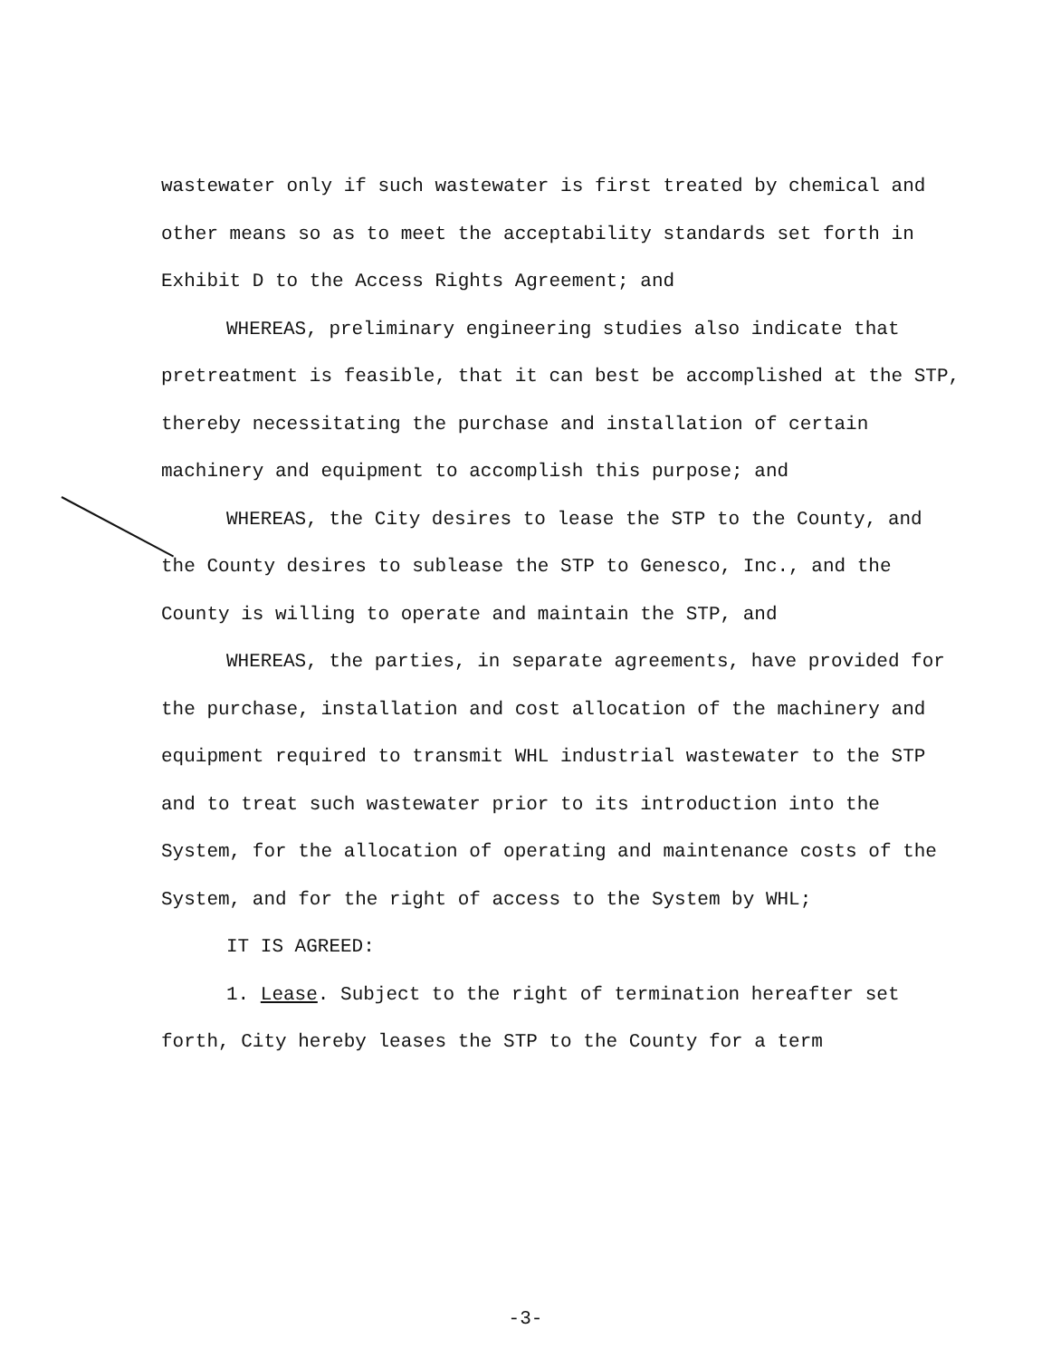wastewater only if such wastewater is first treated by chemical and other means so as to meet the acceptability standards set forth in Exhibit D to the Access Rights Agreement; and
WHEREAS, preliminary engineering studies also indicate that pretreatment is feasible, that it can best be accomplished at the STP, thereby necessitating the purchase and installation of certain machinery and equipment to accomplish this purpose; and
WHEREAS, the City desires to lease the STP to the County, and the County desires to sublease the STP to Genesco, Inc., and the County is willing to operate and maintain the STP, and
WHEREAS, the parties, in separate agreements, have provided for the purchase, installation and cost allocation of the machinery and equipment required to transmit WHL industrial wastewater to the STP and to treat such wastewater prior to its introduction into the System, for the allocation of operating and maintenance costs of the System, and for the right of access to the System by WHL;
IT IS AGREED:
1. Lease. Subject to the right of termination hereafter set forth, City hereby leases the STP to the County for a term
-3-